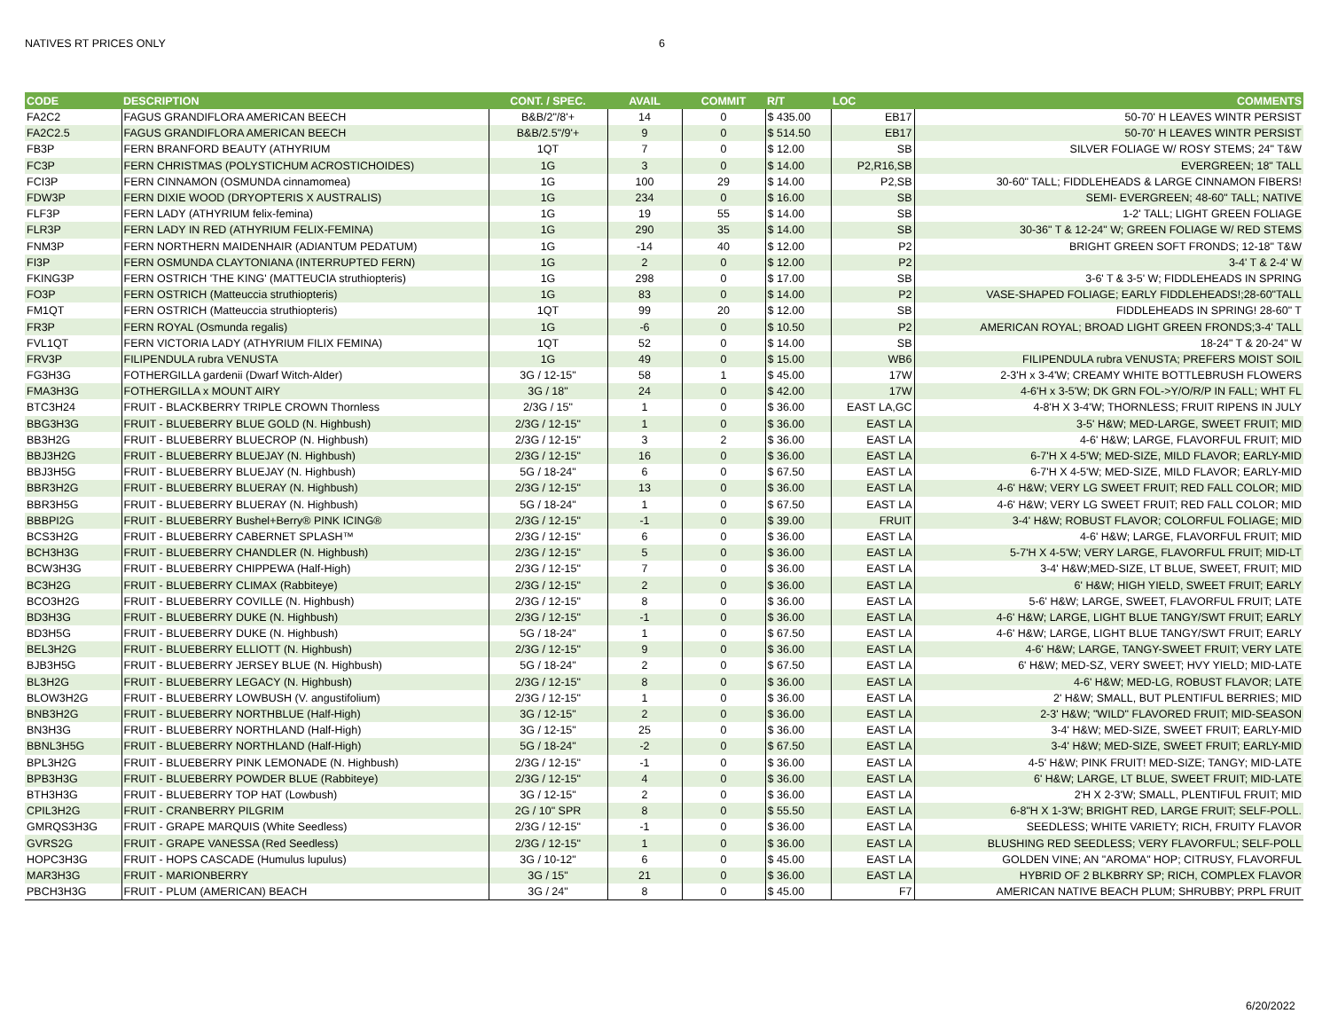NATIVES RT PRICES ONLY 6
| CODE | DESCRIPTION | CONT. / SPEC. | AVAIL | COMMIT | R/T | LOC | COMMENTS |
| --- | --- | --- | --- | --- | --- | --- | --- |
| FA2C2 | FAGUS GRANDIFLORA AMERICAN BEECH | B&B/2"/8'+ | 14 | 0 | $ 435.00 | EB17 | 50-70' H LEAVES WINTR PERSIST |
| FA2C2.5 | FAGUS GRANDIFLORA AMERICAN BEECH | B&B/2.5"/9'+ | 9 | 0 | $ 514.50 | EB17 | 50-70' H LEAVES WINTR PERSIST |
| FB3P | FERN BRANFORD BEAUTY (ATHYRIUM | 1QT | 7 | 0 | $ 12.00 | SB | SILVER FOLIAGE W/ ROSY STEMS; 24" T&W |
| FC3P | FERN CHRISTMAS (POLYSTICHUM ACROSTICHOIDES) | 1G | 3 | 0 | $ 14.00 | P2,R16,SB | EVERGREEN; 18" TALL |
| FCI3P | FERN CINNAMON (OSMUNDA cinnamomea) | 1G | 100 | 29 | $ 14.00 | P2,SB | 30-60" TALL; FIDDLEHEADS & LARGE CINNAMON FIBERS! |
| FDW3P | FERN DIXIE WOOD (DRYOPTERIS X AUSTRALIS) | 1G | 234 | 0 | $ 16.00 | SB | SEMI- EVERGREEN; 48-60" TALL; NATIVE |
| FLF3P | FERN LADY (ATHYRIUM felix-femina) | 1G | 19 | 55 | $ 14.00 | SB | 1-2' TALL; LIGHT GREEN FOLIAGE |
| FLR3P | FERN LADY IN RED (ATHYRIUM FELIX-FEMINA) | 1G | 290 | 35 | $ 14.00 | SB | 30-36" T & 12-24" W; GREEN FOLIAGE W/ RED STEMS |
| FNM3P | FERN NORTHERN MAIDENHAIR (ADIANTUM PEDATUM) | 1G | -14 | 40 | $ 12.00 | P2 | BRIGHT GREEN SOFT FRONDS; 12-18" T&W |
| FI3P | FERN OSMUNDA CLAYTONIANA (INTERRUPTED FERN) | 1G | 2 | 0 | $ 12.00 | P2 | 3-4' T & 2-4' W |
| FKING3P | FERN OSTRICH 'THE KING' (MATTEUCIA struthiopteris) | 1G | 298 | 0 | $ 17.00 | SB | 3-6' T & 3-5' W; FIDDLEHEADS IN SPRING |
| FO3P | FERN OSTRICH (Matteuccia struthiopteris) | 1G | 83 | 0 | $ 14.00 | P2 | VASE-SHAPED FOLIAGE; EARLY FIDDLEHEADS!;28-60"TALL |
| FM1QT | FERN OSTRICH (Matteuccia struthiopteris) | 1QT | 99 | 20 | $ 12.00 | SB | FIDDLEHEADS IN SPRING! 28-60" T |
| FR3P | FERN ROYAL (Osmunda regalis) | 1G | -6 | 0 | $ 10.50 | P2 | AMERICAN ROYAL; BROAD LIGHT GREEN FRONDS;3-4' TALL |
| FVL1QT | FERN VICTORIA LADY (ATHYRIUM FILIX FEMINA) | 1QT | 52 | 0 | $ 14.00 | SB | 18-24" T & 20-24" W |
| FRV3P | FILIPENDULA rubra VENUSTA | 1G | 49 | 0 | $ 15.00 | WB6 | FILIPENDULA rubra VENUSTA; PREFERS MOIST SOIL |
| FG3H3G | FOTHERGILLA gardenii (Dwarf Witch-Alder) | 3G / 12-15" | 58 | 1 | $ 45.00 | 17W | 2-3'H x 3-4'W; CREAMY WHITE BOTTLEBRUSH FLOWERS |
| FMA3H3G | FOTHERGILLA x MOUNT AIRY | 3G / 18" | 24 | 0 | $ 42.00 | 17W | 4-6'H x 3-5'W; DK GRN FOL->Y/O/R/P IN FALL; WHT FL |
| BTC3H24 | FRUIT - BLACKBERRY TRIPLE CROWN Thornless | 2/3G / 15" | 1 | 0 | $ 36.00 | EAST LA,GC | 4-8'H X 3-4'W; THORNLESS; FRUIT RIPENS IN JULY |
| BBG3H3G | FRUIT - BLUEBERRY BLUE GOLD (N. Highbush) | 2/3G / 12-15" | 1 | 0 | $ 36.00 | EAST LA | 3-5' H&W; MED-LARGE, SWEET FRUIT; MID |
| BB3H2G | FRUIT - BLUEBERRY BLUECROP (N. Highbush) | 2/3G / 12-15" | 3 | 2 | $ 36.00 | EAST LA | 4-6' H&W; LARGE, FLAVORFUL FRUIT; MID |
| BBJ3H2G | FRUIT - BLUEBERRY BLUEJAY (N. Highbush) | 2/3G / 12-15" | 16 | 0 | $ 36.00 | EAST LA | 6-7'H X 4-5'W; MED-SIZE, MILD FLAVOR; EARLY-MID |
| BBJ3H5G | FRUIT - BLUEBERRY BLUEJAY (N. Highbush) | 5G / 18-24" | 6 | 0 | $ 67.50 | EAST LA | 6-7'H X 4-5'W; MED-SIZE, MILD FLAVOR; EARLY-MID |
| BBR3H2G | FRUIT - BLUEBERRY BLUERAY (N. Highbush) | 2/3G / 12-15" | 13 | 0 | $ 36.00 | EAST LA | 4-6' H&W; VERY LG SWEET FRUIT; RED FALL COLOR; MID |
| BBR3H5G | FRUIT - BLUEBERRY BLUERAY (N. Highbush) | 5G / 18-24" | 1 | 0 | $ 67.50 | EAST LA | 4-6' H&W; VERY LG SWEET FRUIT; RED FALL COLOR; MID |
| BBBPI2G | FRUIT - BLUEBERRY Bushel+Berry® PINK ICING® | 2/3G / 12-15" | -1 | 0 | $ 39.00 | FRUIT | 3-4' H&W; ROBUST FLAVOR; COLORFUL FOLIAGE; MID |
| BCS3H2G | FRUIT - BLUEBERRY CABERNET SPLASH™ | 2/3G / 12-15" | 6 | 0 | $ 36.00 | EAST LA | 4-6' H&W; LARGE, FLAVORFUL FRUIT; MID |
| BCH3H3G | FRUIT - BLUEBERRY CHANDLER (N. Highbush) | 2/3G / 12-15" | 5 | 0 | $ 36.00 | EAST LA | 5-7'H X 4-5'W; VERY LARGE, FLAVORFUL FRUIT; MID-LT |
| BCW3H3G | FRUIT - BLUEBERRY CHIPPEWA (Half-High) | 2/3G / 12-15" | 7 | 0 | $ 36.00 | EAST LA | 3-4' H&W;MED-SIZE, LT BLUE, SWEET, FRUIT; MID |
| BC3H2G | FRUIT - BLUEBERRY CLIMAX (Rabbiteye) | 2/3G / 12-15" | 2 | 0 | $ 36.00 | EAST LA | 6' H&W; HIGH YIELD, SWEET FRUIT; EARLY |
| BCO3H2G | FRUIT - BLUEBERRY COVILLE (N. Highbush) | 2/3G / 12-15" | 8 | 0 | $ 36.00 | EAST LA | 5-6' H&W; LARGE, SWEET, FLAVORFUL FRUIT; LATE |
| BD3H3G | FRUIT - BLUEBERRY DUKE (N. Highbush) | 2/3G / 12-15" | -1 | 0 | $ 36.00 | EAST LA | 4-6' H&W; LARGE, LIGHT BLUE TANGY/SWT FRUIT; EARLY |
| BD3H5G | FRUIT - BLUEBERRY DUKE (N. Highbush) | 5G / 18-24" | 1 | 0 | $ 67.50 | EAST LA | 4-6' H&W; LARGE, LIGHT BLUE TANGY/SWT FRUIT; EARLY |
| BEL3H2G | FRUIT - BLUEBERRY ELLIOTT (N. Highbush) | 2/3G / 12-15" | 9 | 0 | $ 36.00 | EAST LA | 4-6' H&W; LARGE, TANGY-SWEET FRUIT; VERY LATE |
| BJB3H5G | FRUIT - BLUEBERRY JERSEY BLUE (N. Highbush) | 5G / 18-24" | 2 | 0 | $ 67.50 | EAST LA | 6' H&W; MED-SZ, VERY SWEET; HVY YIELD; MID-LATE |
| BL3H2G | FRUIT - BLUEBERRY LEGACY (N. Highbush) | 2/3G / 12-15" | 8 | 0 | $ 36.00 | EAST LA | 4-6' H&W; MED-LG, ROBUST FLAVOR; LATE |
| BLOW3H2G | FRUIT - BLUEBERRY LOWBUSH (V. angustifolium) | 2/3G / 12-15" | 1 | 0 | $ 36.00 | EAST LA | 2' H&W; SMALL, BUT PLENTIFUL BERRIES; MID |
| BNB3H2G | FRUIT - BLUEBERRY NORTHBLUE (Half-High) | 3G / 12-15" | 2 | 0 | $ 36.00 | EAST LA | 2-3' H&W; "WILD" FLAVORED FRUIT; MID-SEASON |
| BN3H3G | FRUIT - BLUEBERRY NORTHLAND (Half-High) | 3G / 12-15" | 25 | 0 | $ 36.00 | EAST LA | 3-4' H&W; MED-SIZE, SWEET FRUIT; EARLY-MID |
| BBNL3H5G | FRUIT - BLUEBERRY NORTHLAND (Half-High) | 5G / 18-24" | -2 | 0 | $ 67.50 | EAST LA | 3-4' H&W; MED-SIZE, SWEET FRUIT; EARLY-MID |
| BPL3H2G | FRUIT - BLUEBERRY PINK LEMONADE (N. Highbush) | 2/3G / 12-15" | -1 | 0 | $ 36.00 | EAST LA | 4-5' H&W; PINK FRUIT! MED-SIZE; TANGY; MID-LATE |
| BPB3H3G | FRUIT - BLUEBERRY POWDER BLUE (Rabbiteye) | 2/3G / 12-15" | 4 | 0 | $ 36.00 | EAST LA | 6' H&W; LARGE, LT BLUE, SWEET FRUIT; MID-LATE |
| BTH3H3G | FRUIT - BLUEBERRY TOP HAT (Lowbush) | 3G / 12-15" | 2 | 0 | $ 36.00 | EAST LA | 2'H X 2-3'W; SMALL, PLENTIFUL FRUIT; MID |
| CPIL3H2G | FRUIT - CRANBERRY PILGRIM | 2G / 10" SPR | 8 | 0 | $ 55.50 | EAST LA | 6-8"H X 1-3'W; BRIGHT RED, LARGE FRUIT; SELF-POLL. |
| GMRQS3H3G | FRUIT - GRAPE MARQUIS (White Seedless) | 2/3G / 12-15" | -1 | 0 | $ 36.00 | EAST LA | SEEDLESS; WHITE VARIETY; RICH, FRUITY FLAVOR |
| GVRS2G | FRUIT - GRAPE VANESSA (Red Seedless) | 2/3G / 12-15" | 1 | 0 | $ 36.00 | EAST LA | BLUSHING RED SEEDLESS; VERY FLAVORFUL; SELF-POLL |
| HOPC3H3G | FRUIT - HOPS CASCADE (Humulus lupulus) | 3G / 10-12" | 6 | 0 | $ 45.00 | EAST LA | GOLDEN VINE; AN "AROMA" HOP; CITRUSY, FLAVORFUL |
| MAR3H3G | FRUIT - MARIONBERRY | 3G / 15" | 21 | 0 | $ 36.00 | EAST LA | HYBRID OF 2 BLKBRRY SP; RICH, COMPLEX FLAVOR |
| PBCH3H3G | FRUIT - PLUM (AMERICAN) BEACH | 3G / 24" | 8 | 0 | $ 45.00 | F7 | AMERICAN NATIVE BEACH PLUM; SHRUBBY; PRPL FRUIT |
6/20/2022